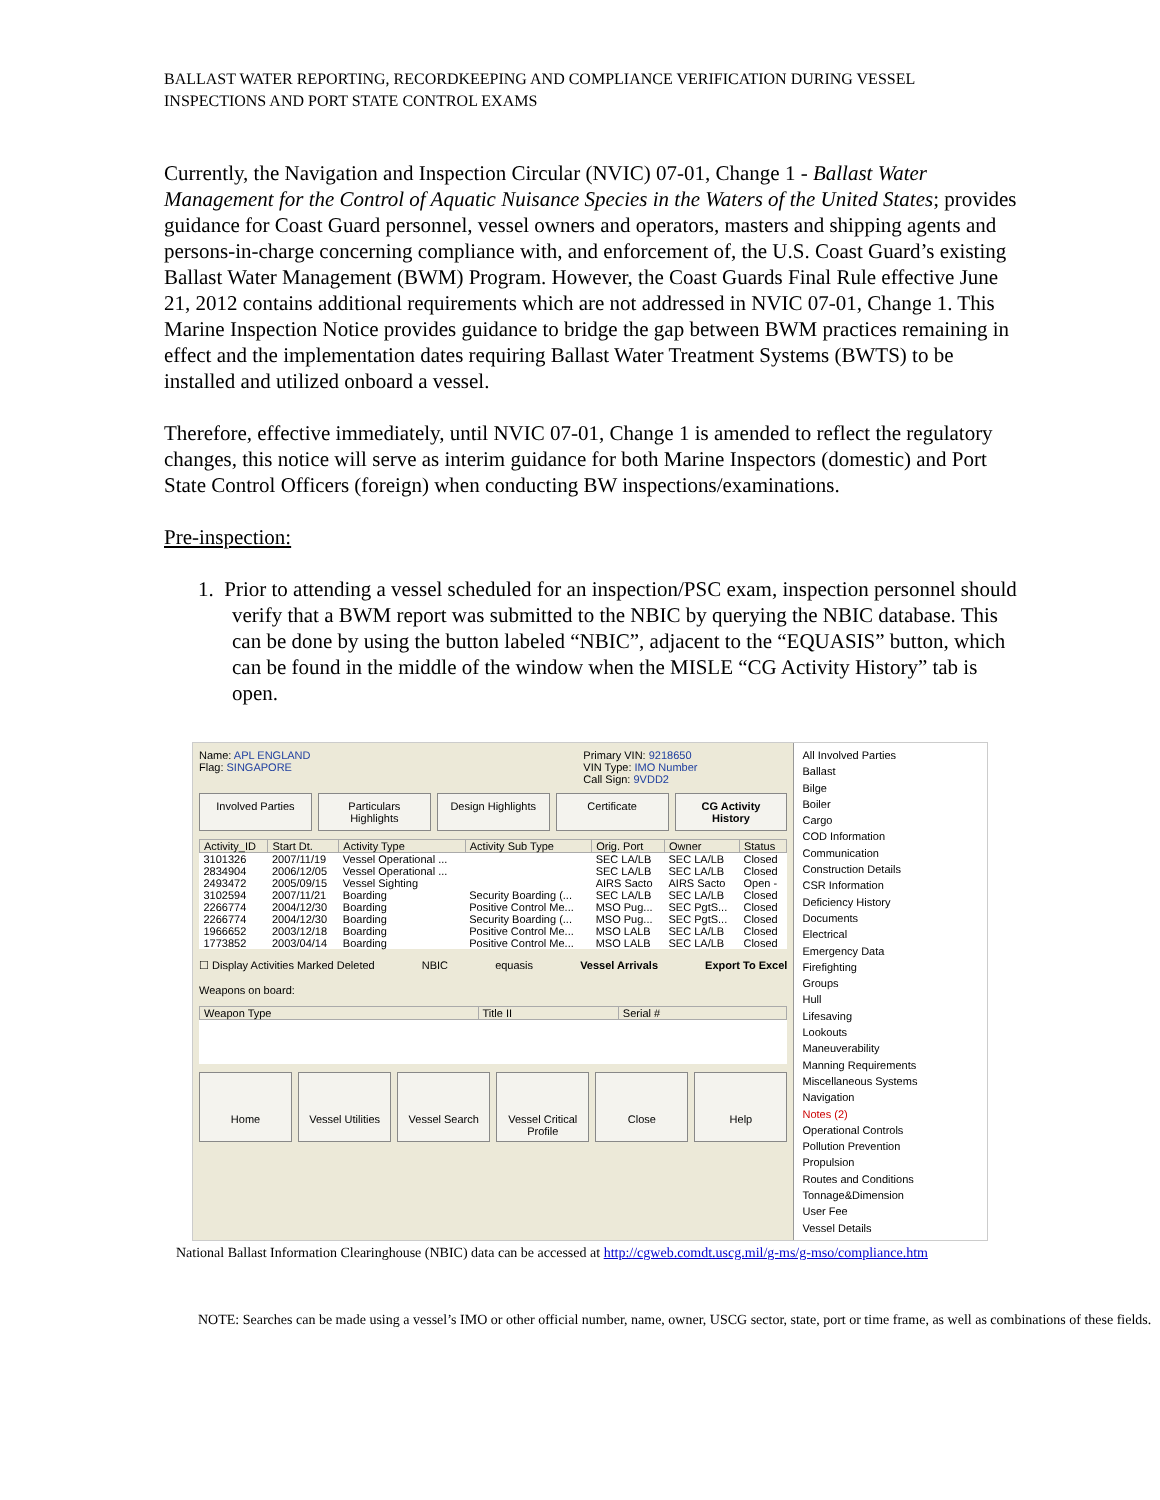BALLAST WATER REPORTING, RECORDKEEPING AND COMPLIANCE VERIFICATION DURING VESSEL INSPECTIONS AND PORT STATE CONTROL EXAMS
Currently, the Navigation and Inspection Circular (NVIC) 07-01, Change 1 - Ballast Water Management for the Control of Aquatic Nuisance Species in the Waters of the United States; provides guidance for Coast Guard personnel, vessel owners and operators, masters and shipping agents and persons-in-charge concerning compliance with, and enforcement of, the U.S. Coast Guard’s existing Ballast Water Management (BWM) Program. However, the Coast Guards Final Rule effective June 21, 2012 contains additional requirements which are not addressed in NVIC 07-01, Change 1. This Marine Inspection Notice provides guidance to bridge the gap between BWM practices remaining in effect and the implementation dates requiring Ballast Water Treatment Systems (BWTS) to be installed and utilized onboard a vessel.
Therefore, effective immediately, until NVIC 07-01, Change 1 is amended to reflect the regulatory changes, this notice will serve as interim guidance for both Marine Inspectors (domestic) and Port State Control Officers (foreign) when conducting BW inspections/examinations.
Pre-inspection:
1. Prior to attending a vessel scheduled for an inspection/PSC exam, inspection personnel should verify that a BWM report was submitted to the NBIC by querying the NBIC database. This can be done by using the button labeled “NBIC”, adjacent to the “EQUASIS” button, which can be found in the middle of the window when the MISLE “CG Activity History” tab is open.
Name: APL ENGLAND
Flag: SINGAPORE
Primary VIN: 9218650
VIN Type: IMO Number
Call Sign: 9VDD2
Involved Parties Particulars Highlights Design Highlights Certificate CG Activity History
| Activity_ID | Start Dt. | Activity Type | Activity Sub Type | Orig. Port | Owner | Status |
| --- | --- | --- | --- | --- | --- | --- |
| 3101326 | 2007/11/19 | Vessel Operational ... | | SEC LA/LB | SEC LA/LB | Closed |
| 2834904 | 2006/12/05 | Vessel Operational ... | | SEC LA/LB | SEC LA/LB | Closed |
| 2493472 | 2005/09/15 | Vessel Sighting | | AIRS Sacto | AIRS Sacto | Open - |
| 3102594 | 2007/11/21 | Boarding | Security Boarding (... | SEC LA/LB | SEC LA/LB | Closed |
| 2266774 | 2004/12/30 | Boarding | Positive Control Me... | MSO Pug... | SEC PgtS... | Closed |
| 2266774 | 2004/12/30 | Boarding | Security Boarding (... | MSO Pug... | SEC PgtS... | Closed |
| 1966652 | 2003/12/18 | Boarding | Positive Control Me... | MSO LALB | SEC LA/LB | Closed |
| 1773852 | 2003/04/14 | Boarding | Positive Control Me... | MSO LALB | SEC LA/LB | Closed |
☐ Display Activities Marked Deleted
Weapons on board:
NBIC equasis Vessel Arrivals Export To Excel
| Weapon Type | Title II | Serial # |
| --- | --- | --- |
Home Vessel Utilities Vessel Search Vessel Critical Profile Close Help
All Involved Parties
Ballast
Bilge
Boiler
Cargo
COD Information
Communication
Construction Details
CSR Information
Deficiency History
Documents
Electrical
Emergency Data
Firefighting
Groups
Hull
Lifesaving
Lookouts
Maneuverability
Manning Requirements
Miscellaneous Systems
Navigation
Notes (2)
Operational Controls
Pollution Prevention
Propulsion
Routes and Conditions
Tonnage&Dimension
User Fee
Vessel Details
National Ballast Information Clearinghouse (NBIC) data can be accessed at http://cgweb.comdt.uscg.mil/g-ms/g-mso/compliance.htm
NOTE: Searches can be made using a vessel’s IMO or other official number, name, owner, USCG sector, state, port or time frame, as well as combinations of these fields.